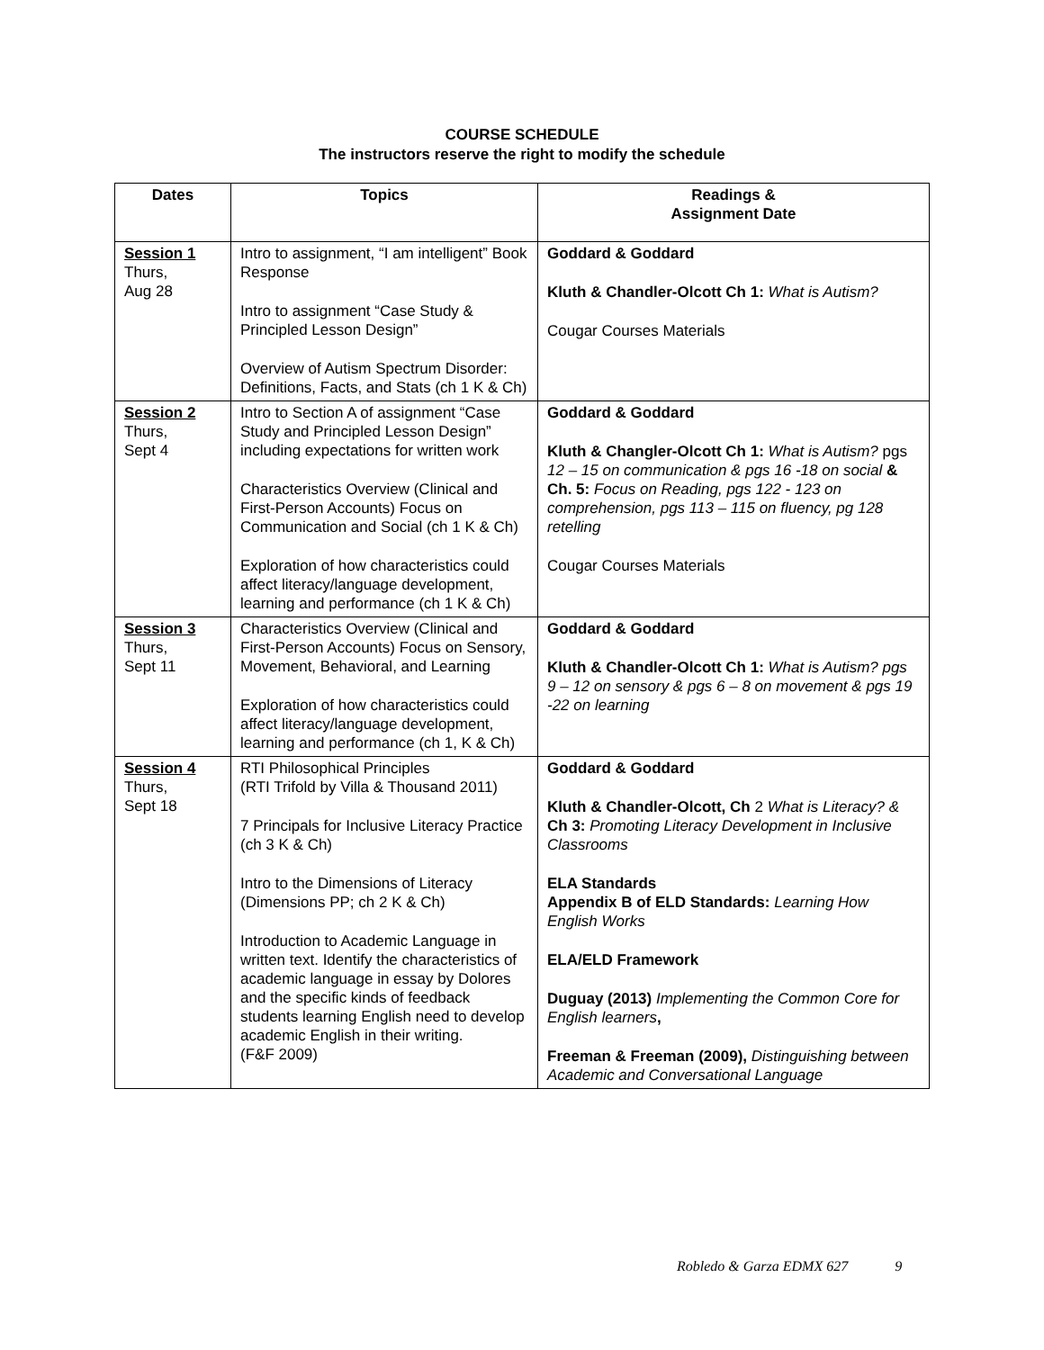COURSE SCHEDULE
The instructors reserve the right to modify the schedule
| Dates | Topics | Readings & Assignment Date |
| --- | --- | --- |
| Session 1 Thurs, Aug 28 | Intro to assignment, “I am intelligent” Book Response Intro to assignment “Case Study & Principled Lesson Design” Overview of Autism Spectrum Disorder: Definitions, Facts, and Stats (ch 1 K & Ch) | Goddard & Goddard Kluth & Chandler-Olcott Ch 1: What is Autism? Cougar Courses Materials |
| Session 2 Thurs, Sept 4 | Intro to Section A of assignment “Case Study and Principled Lesson Design” including expectations for written work Characteristics Overview (Clinical and First-Person Accounts) Focus on Communication and Social (ch 1 K & Ch) Exploration of how characteristics could affect literacy/language development, learning and performance (ch 1 K & Ch) | Goddard & Goddard Kluth & Changler-Olcott Ch 1: What is Autism? pgs 12 – 15 on communication & pgs 16 -18 on social & Ch. 5: Focus on Reading, pgs 122 - 123 on comprehension, pgs 113 – 115 on fluency, pg 128 retelling Cougar Courses Materials |
| Session 3 Thurs, Sept 11 | Characteristics Overview (Clinical and First-Person Accounts) Focus on Sensory, Movement, Behavioral, and Learning Exploration of how characteristics could affect literacy/language development, learning and performance (ch 1, K & Ch) | Goddard & Goddard Kluth & Chandler-Olcott Ch 1: What is Autism? pgs 9 – 12 on sensory & pgs 6 – 8 on movement & pgs 19 -22 on learning |
| Session 4 Thurs, Sept 18 | RTI Philosophical Principles (RTI Trifold by Villa & Thousand 2011) 7 Principals for Inclusive Literacy Practice (ch 3 K & Ch) Intro to the Dimensions of Literacy (Dimensions PP; ch 2 K & Ch) Introduction to Academic Language in written text. Identify the characteristics of academic language in essay by Dolores and the specific kinds of feedback students learning English need to develop academic English in their writing. (F&F 2009) | Goddard & Goddard Kluth & Chandler-Olcott, Ch 2 What is Literacy? & Ch 3: Promoting Literacy Development in Inclusive Classrooms ELA Standards Appendix B of ELD Standards: Learning How English Works ELA/ELD Framework Duguay (2013) Implementing the Common Core for English learners , Freeman & Freeman (2009), Distinguishing between Academic and Conversational Language |
Robledo & Garza EDMX 627 9